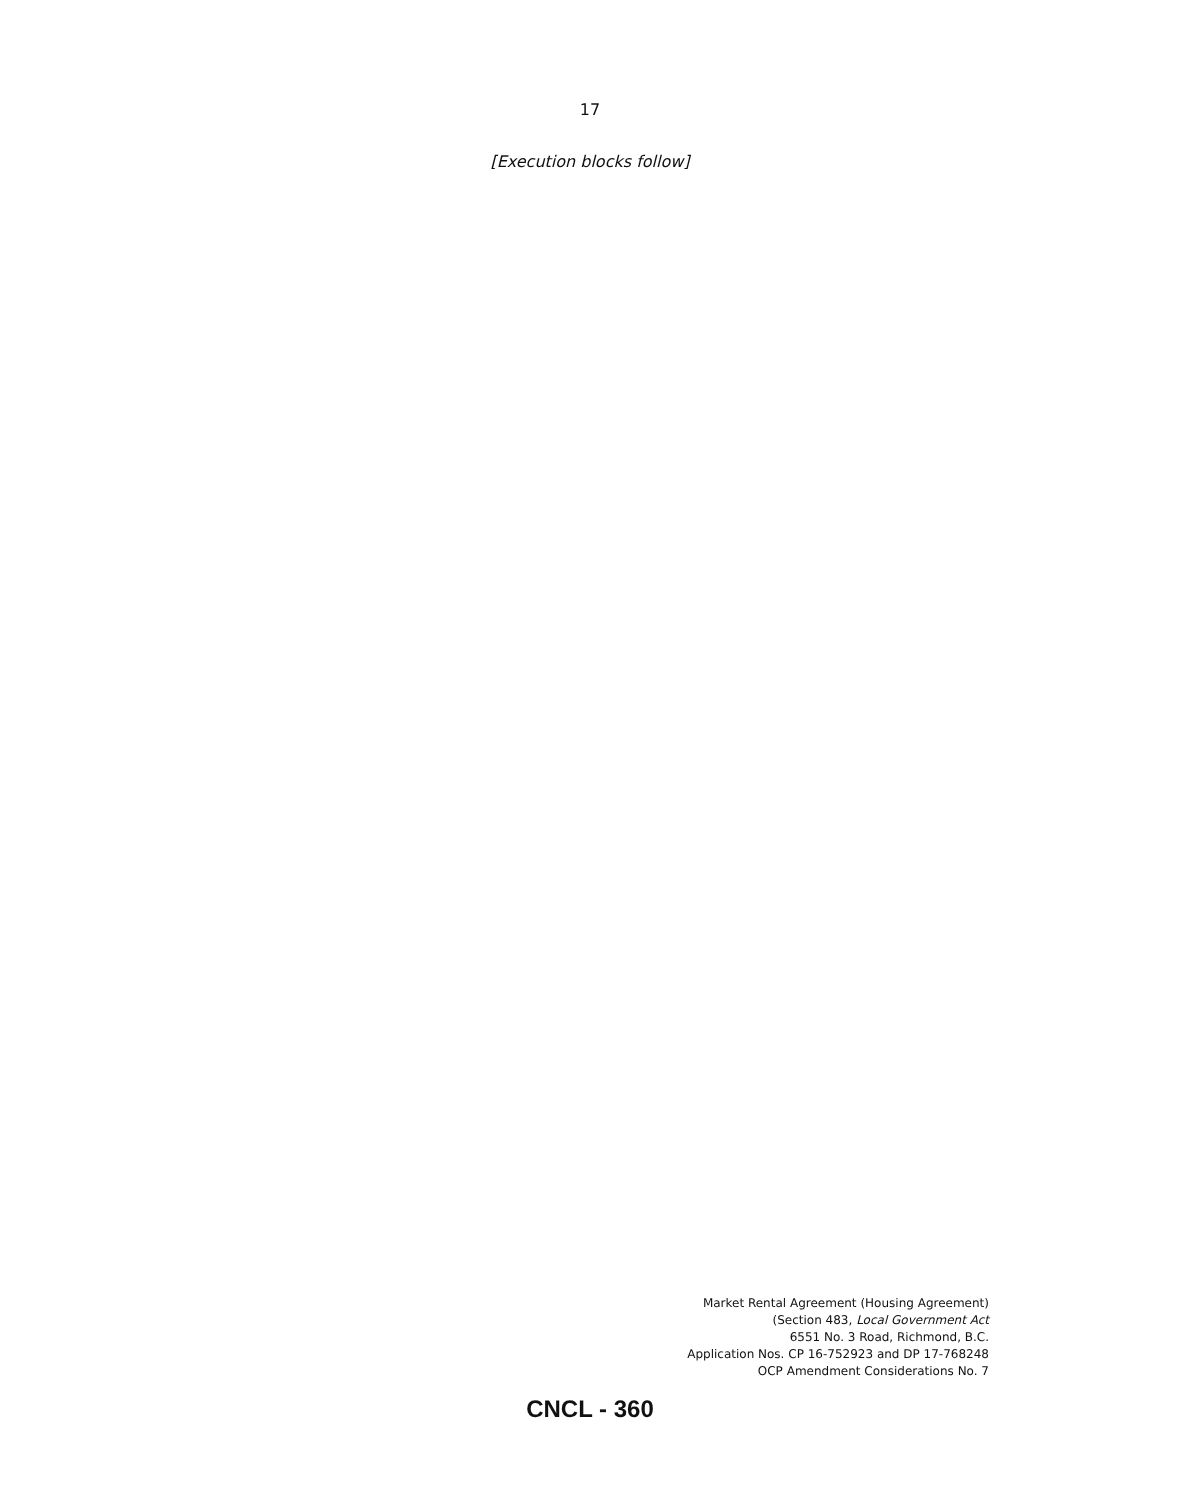17
[Execution blocks follow]
Market Rental Agreement (Housing Agreement)
(Section 483, Local Government Act
6551 No. 3 Road, Richmond, B.C.
Application Nos. CP 16-752923 and DP 17-768248
OCP Amendment Considerations No. 7
CNCL - 360